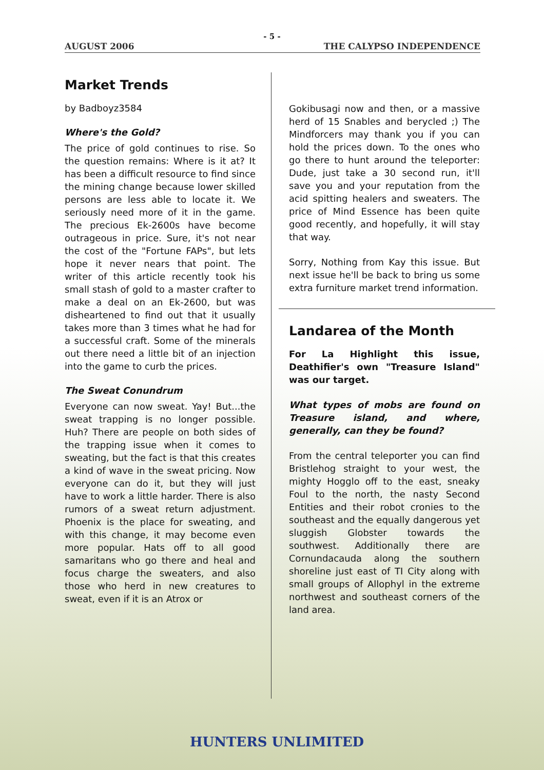- 5 -
AUGUST 2006 THE CALYPSO INDEPENDENCE
Market Trends
by Badboyz3584
Where's the Gold?
The price of gold continues to rise. So the question remains: Where is it at? It has been a difficult resource to find since the mining change because lower skilled persons are less able to locate it. We seriously need more of it in the game. The precious Ek-2600s have become outrageous in price. Sure, it's not near the cost of the "Fortune FAPs", but lets hope it never nears that point. The writer of this article recently took his small stash of gold to a master crafter to make a deal on an Ek-2600, but was disheartened to find out that it usually takes more than 3 times what he had for a successful craft. Some of the minerals out there need a little bit of an injection into the game to curb the prices.
The Sweat Conundrum
Everyone can now sweat. Yay! But...the sweat trapping is no longer possible. Huh? There are people on both sides of the trapping issue when it comes to sweating, but the fact is that this creates a kind of wave in the sweat pricing. Now everyone can do it, but they will just have to work a little harder. There is also rumors of a sweat return adjustment. Phoenix is the place for sweating, and with this change, it may become even more popular. Hats off to all good samaritans who go there and heal and focus charge the sweaters, and also those who herd in new creatures to sweat, even if it is an Atrox or
Gokibusagi now and then, or a massive herd of 15 Snables and berycled ;) The Mindforcers may thank you if you can hold the prices down. To the ones who go there to hunt around the teleporter: Dude, just take a 30 second run, it'll save you and your reputation from the acid spitting healers and sweaters. The price of Mind Essence has been quite good recently, and hopefully, it will stay that way.
Sorry, Nothing from Kay this issue. But next issue he'll be back to bring us some extra furniture market trend information.
Landarea of the Month
For La Highlight this issue, Deathifier's own "Treasure Island" was our target.
What types of mobs are found on Treasure island, and where, generally, can they be found?
From the central teleporter you can find Bristlehog straight to your west, the mighty Hogglo off to the east, sneaky Foul to the north, the nasty Second Entities and their robot cronies to the southeast and the equally dangerous yet sluggish Globster towards the southwest. Additionally there are Cornundacauda along the southern shoreline just east of TI City along with small groups of Allophyl in the extreme northwest and southeast corners of the land area.
HUNTERS UNLIMITED